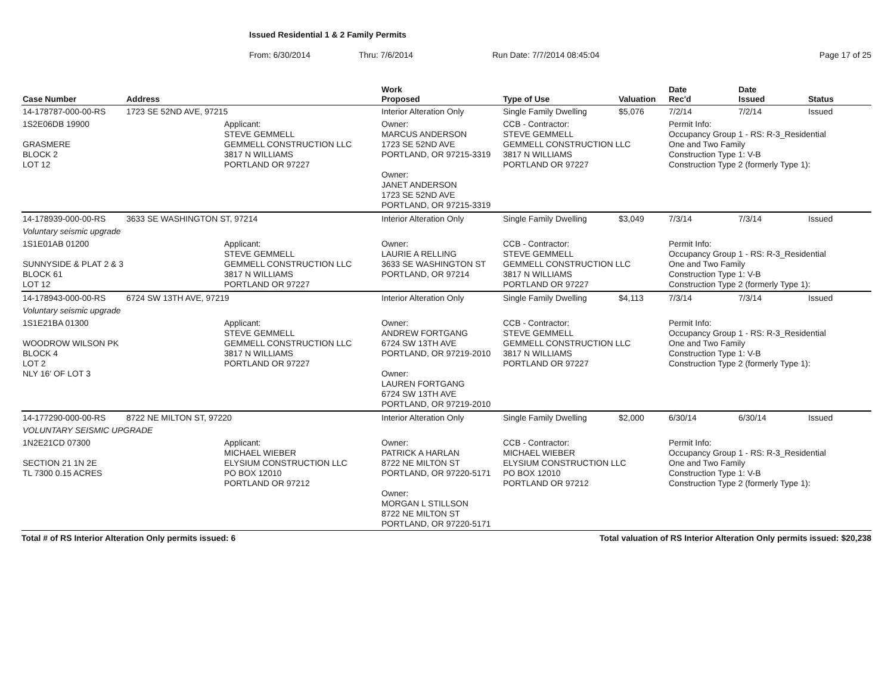Issued Residential 1 & 2 Family Permits
From: 6/30/2014 Thru: 7/6/2014 Run Date: 7/7/2014 08:45:04 Page 17 of 25
| Case Number | Address | | Work Proposed | Type of Use | Valuation | Date Rec'd | Date Issued | Status |
| --- | --- | --- | --- | --- | --- | --- | --- | --- |
| 14-178787-000-00-RS | 1723 SE 52ND AVE, 97215 | | Interior Alteration Only | Single Family Dwelling | $5,076 | 7/2/14 | 7/2/14 | Issued |
| 1S2E06DB 19900 GRASMERE BLOCK 2 LOT 12 | | Applicant: STEVE GEMMELL GEMMELL CONSTRUCTION LLC 3817 N WILLIAMS PORTLAND OR 97227 | Owner: MARCUS ANDERSON 1723 SE 52ND AVE PORTLAND, OR 97215-3319 Owner: JANET ANDERSON 1723 SE 52ND AVE PORTLAND, OR 97215-3319 | CCB - Contractor: STEVE GEMMELL GEMMELL CONSTRUCTION LLC 3817 N WILLIAMS PORTLAND OR 97227 | | Permit Info: Occupancy Group 1 - RS: R-3_Residential One and Two Family Construction Type 1: V-B Construction Type 2 (formerly Type 1): | | |
| 14-178939-000-00-RS | 3633 SE WASHINGTON ST, 97214 | | Interior Alteration Only | Single Family Dwelling | $3,049 | 7/3/14 | 7/3/14 | Issued |
| Voluntary seismic upgrade | | | | | | | | |
| 1S1E01AB 01200 SUNNYSIDE & PLAT 2 & 3 BLOCK 61 LOT 12 | | Applicant: STEVE GEMMELL GEMMELL CONSTRUCTION LLC 3817 N WILLIAMS PORTLAND OR 97227 | Owner: LAURIE A RELLING 3633 SE WASHINGTON ST PORTLAND, OR 97214 | CCB - Contractor: STEVE GEMMELL GEMMELL CONSTRUCTION LLC 3817 N WILLIAMS PORTLAND OR 97227 | | Permit Info: Occupancy Group 1 - RS: R-3_Residential One and Two Family Construction Type 1: V-B Construction Type 2 (formerly Type 1): | | |
| 14-178943-000-00-RS | 6724 SW 13TH AVE, 97219 | | Interior Alteration Only | Single Family Dwelling | $4,113 | 7/3/14 | 7/3/14 | Issued |
| Voluntary seismic upgrade | | | | | | | | |
| 1S1E21BA 01300 WOODROW WILSON PK BLOCK 4 LOT 2 NLY 16' OF LOT 3 | | Applicant: STEVE GEMMELL GEMMELL CONSTRUCTION LLC 3817 N WILLIAMS PORTLAND OR 97227 | Owner: ANDREW FORTGANG 6724 SW 13TH AVE PORTLAND, OR 97219-2010 Owner: LAUREN FORTGANG 6724 SW 13TH AVE PORTLAND, OR 97219-2010 | CCB - Contractor: STEVE GEMMELL GEMMELL CONSTRUCTION LLC 3817 N WILLIAMS PORTLAND OR 97227 | | Permit Info: Occupancy Group 1 - RS: R-3_Residential One and Two Family Construction Type 1: V-B Construction Type 2 (formerly Type 1): | | |
| 14-177290-000-00-RS | 8722 NE MILTON ST, 97220 | | Interior Alteration Only | Single Family Dwelling | $2,000 | 6/30/14 | 6/30/14 | Issued |
| VOLUNTARY SEISMIC UPGRADE | | | | | | | | |
| 1N2E21CD 07300 SECTION 21 1N 2E TL 7300 0.15 ACRES | | Applicant: MICHAEL WIEBER ELYSIUM CONSTRUCTION LLC PO BOX 12010 PORTLAND OR 97212 | Owner: PATRICK A HARLAN 8722 NE MILTON ST PORTLAND, OR 97220-5171 Owner: MORGAN L STILLSON 8722 NE MILTON ST PORTLAND, OR 97220-5171 | CCB - Contractor: MICHAEL WIEBER ELYSIUM CONSTRUCTION LLC PO BOX 12010 PORTLAND OR 97212 | | Permit Info: Occupancy Group 1 - RS: R-3_Residential One and Two Family Construction Type 1: V-B Construction Type 2 (formerly Type 1): | | |
Total # of RS Interior Alteration Only permits issued: 6 Total valuation of RS Interior Alteration Only permits issued: $20,238